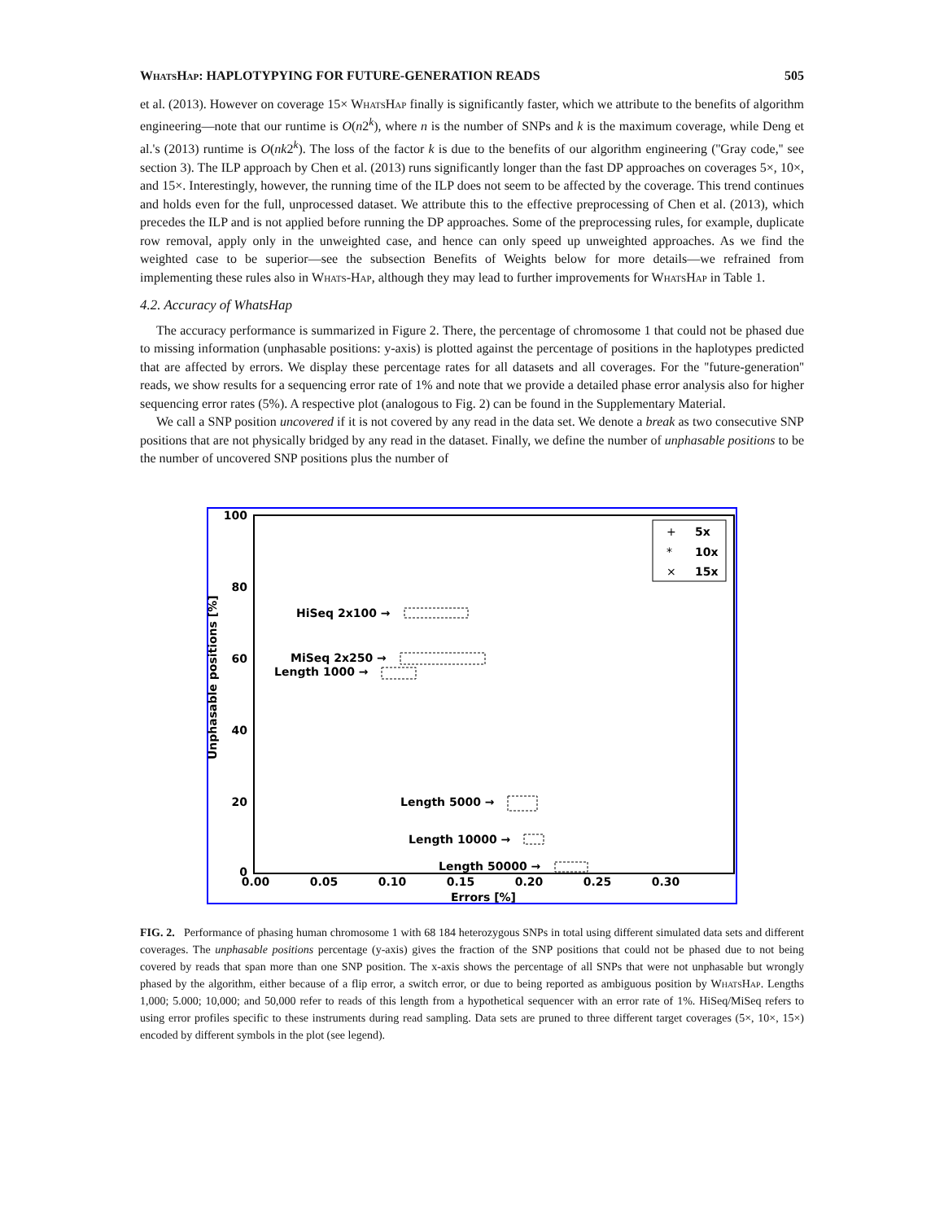WhatsHap: HAPLOTYPYING FOR FUTURE-GENERATION READS 505
et al. (2013). However on coverage 15× WhatsHap finally is significantly faster, which we attribute to the benefits of algorithm engineering—note that our runtime is O(n2<sup>k</sup>), where n is the number of SNPs and k is the maximum coverage, while Deng et al.'s (2013) runtime is O(nk2<sup>k</sup>). The loss of the factor k is due to the benefits of our algorithm engineering (''Gray code,'' see section 3). The ILP approach by Chen et al. (2013) runs significantly longer than the fast DP approaches on coverages 5×, 10×, and 15×. Interestingly, however, the running time of the ILP does not seem to be affected by the coverage. This trend continues and holds even for the full, unprocessed dataset. We attribute this to the effective preprocessing of Chen et al. (2013), which precedes the ILP and is not applied before running the DP approaches. Some of the preprocessing rules, for example, duplicate row removal, apply only in the unweighted case, and hence can only speed up unweighted approaches. As we find the weighted case to be superior—see the subsection Benefits of Weights below for more details—we refrained from implementing these rules also in Whats-Hap, although they may lead to further improvements for WhatsHap in Table 1.
4.2. Accuracy of WhatsHap
The accuracy performance is summarized in Figure 2. There, the percentage of chromosome 1 that could not be phased due to missing information (unphasable positions: y-axis) is plotted against the percentage of positions in the haplotypes predicted that are affected by errors. We display these percentage rates for all datasets and all coverages. For the ''future-generation'' reads, we show results for a sequencing error rate of 1% and note that we provide a detailed phase error analysis also for higher sequencing error rates (5%). A respective plot (analogous to Fig. 2) can be found in the Supplementary Material.
We call a SNP position uncovered if it is not covered by any read in the data set. We denote a break as two consecutive SNP positions that are not physically bridged by any read in the dataset. Finally, we define the number of unphasable positions to be the number of uncovered SNP positions plus the number of
Unphasable positions [%]
100
80
60
40
20
0
0.00
0.05
0.10
0.15
0.20
0.25
0.30
Errors [%]
+
5x
*
10x
×
15x
HiSeq 2x100 →
MiSeq 2x250 →
Length 1000 →
Length 5000 →
Length 10000 →
Length 50000 →
FIG. 2. Performance of phasing human chromosome 1 with 68 184 heterozygous SNPs in total using different simulated data sets and different coverages. The unphasable positions percentage (y-axis) gives the fraction of the SNP positions that could not be phased due to not being covered by reads that span more than one SNP position. The x-axis shows the percentage of all SNPs that were not unphasable but wrongly phased by the algorithm, either because of a flip error, a switch error, or due to being reported as ambiguous position by WhatsHap. Lengths 1,000; 5.000; 10,000; and 50,000 refer to reads of this length from a hypothetical sequencer with an error rate of 1%. HiSeq/MiSeq refers to using error profiles specific to these instruments during read sampling. Data sets are pruned to three different target coverages (5×, 10×, 15×) encoded by different symbols in the plot (see legend).